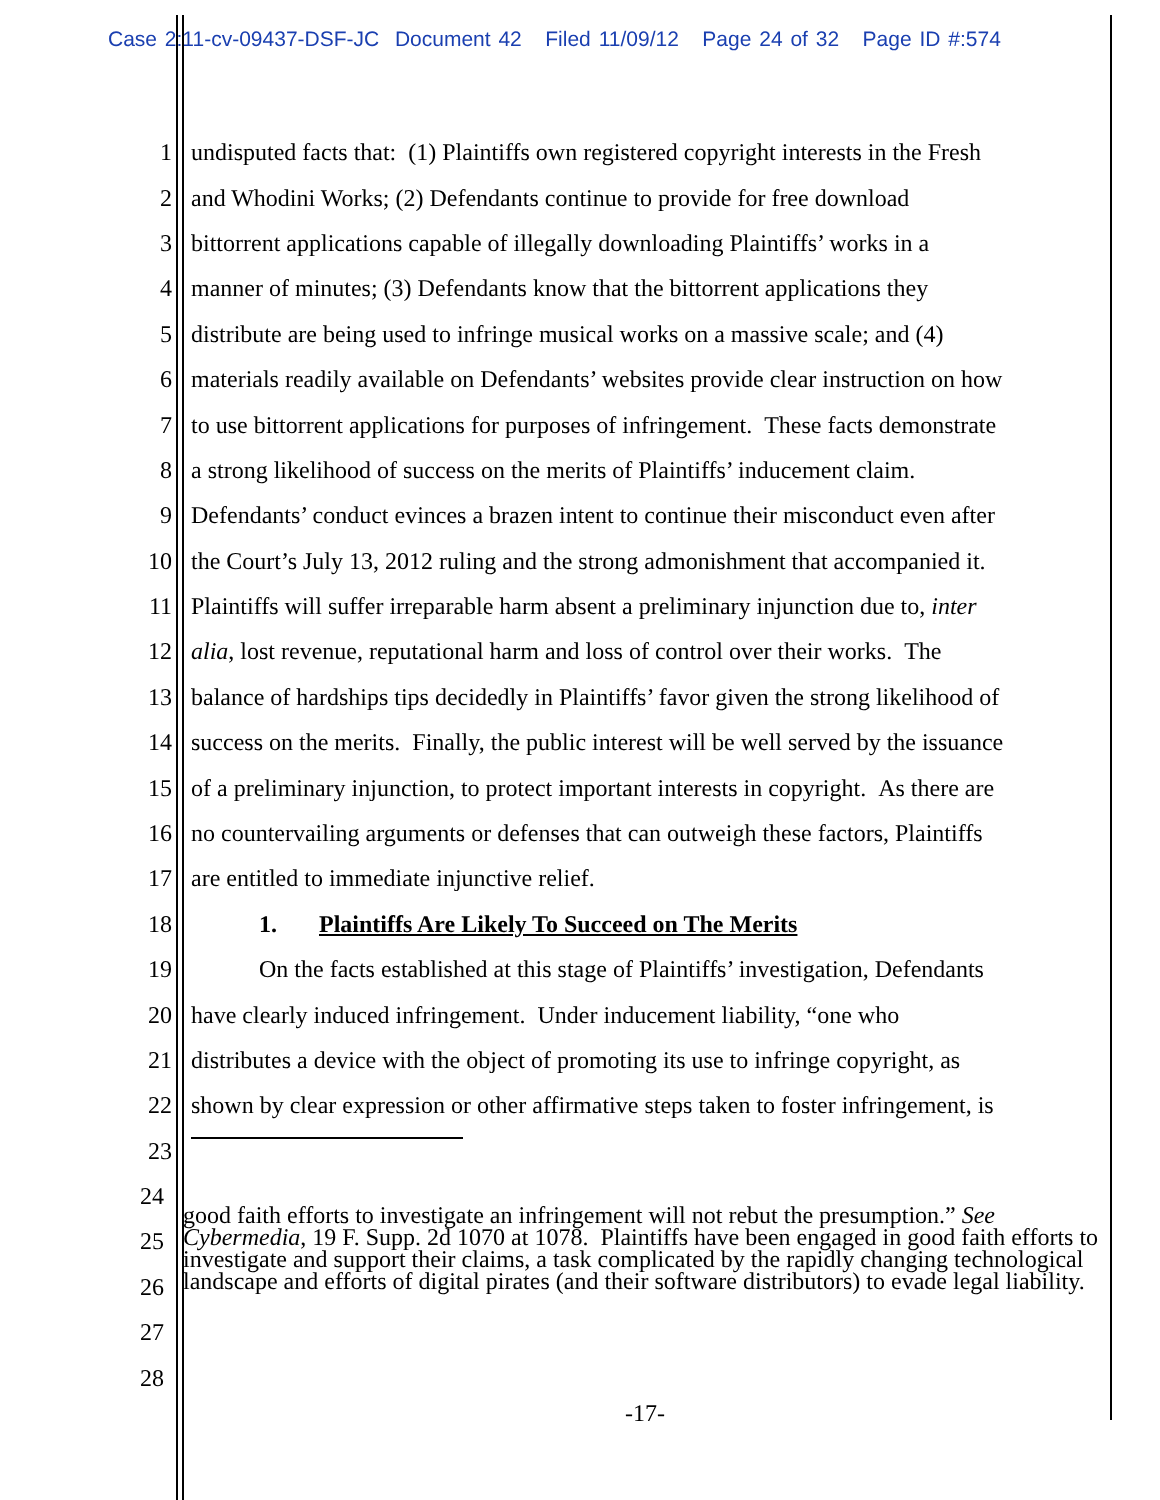Case 2:11-cv-09437-DSF-JC Document 42 Filed 11/09/12 Page 24 of 32 Page ID #:574
1 undisputed facts that: (1) Plaintiffs own registered copyright interests in the Fresh
2 and Whodini Works; (2) Defendants continue to provide for free download
3 bittorrent applications capable of illegally downloading Plaintiffs’ works in a
4 manner of minutes; (3) Defendants know that the bittorrent applications they
5 distribute are being used to infringe musical works on a massive scale; and (4)
6 materials readily available on Defendants’ websites provide clear instruction on how
7 to use bittorrent applications for purposes of infringement. These facts demonstrate
8 a strong likelihood of success on the merits of Plaintiffs’ inducement claim.
9 Defendants’ conduct evinces a brazen intent to continue their misconduct even after
10 the Court’s July 13, 2012 ruling and the strong admonishment that accompanied it.
11 Plaintiffs will suffer irreparable harm absent a preliminary injunction due to, inter
12 alia, lost revenue, reputational harm and loss of control over their works. The
13 balance of hardships tips decidedly in Plaintiffs’ favor given the strong likelihood of
14 success on the merits. Finally, the public interest will be well served by the issuance
15 of a preliminary injunction, to protect important interests in copyright. As there are
16 no countervailing arguments or defenses that can outweigh these factors, Plaintiffs
17 are entitled to immediate injunctive relief.
18 1. Plaintiffs Are Likely To Succeed on The Merits
19 On the facts established at this stage of Plaintiffs’ investigation, Defendants
20 have clearly induced infringement. Under inducement liability, “one who
21 distributes a device with the object of promoting its use to infringe copyright, as
22 shown by clear expression or other affirmative steps taken to foster infringement, is
23
24
25
26
27
28
good faith efforts to investigate an infringement will not rebut the presumption.” See Cybermedia, 19 F. Supp. 2d 1070 at 1078. Plaintiffs have been engaged in good faith efforts to investigate and support their claims, a task complicated by the rapidly changing technological landscape and efforts of digital pirates (and their software distributors) to evade legal liability.
-17-